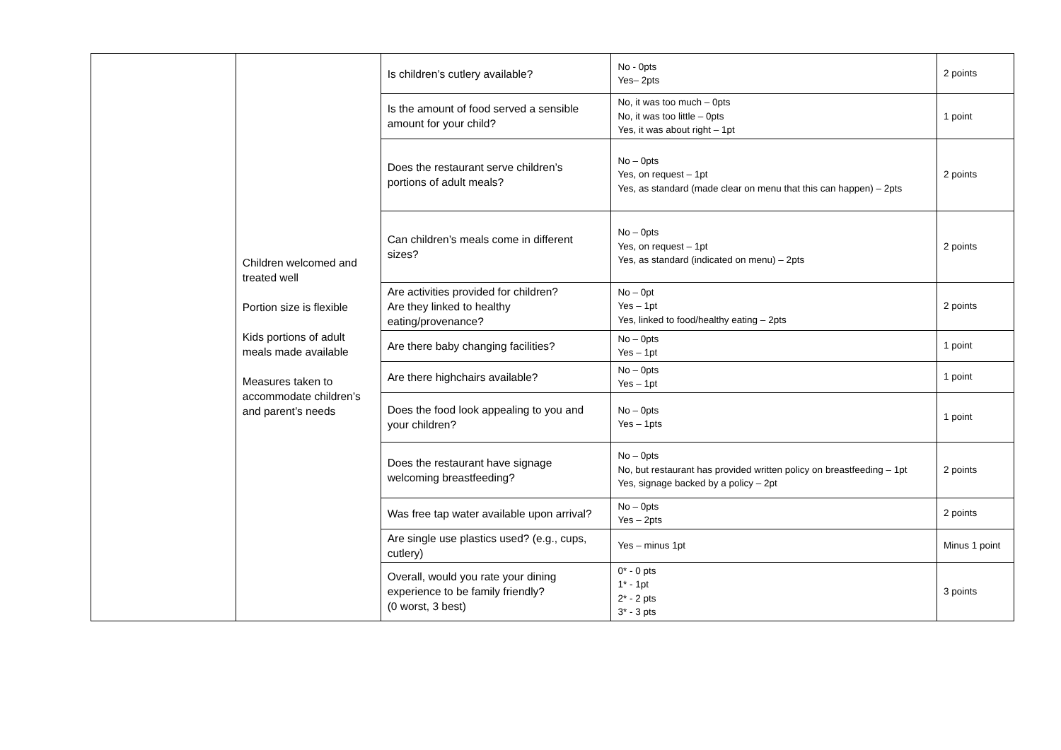| | Children welcomed and treated well Portion size is flexible Kids portions of adult meals made available Measures taken to accommodate children’s and parent’s needs | Is children’s cutlery available? | No - 0pts Yes– 2pts | 2 points |
| | | Is the amount of food served a sensible amount for your child? | No, it was too much – 0pts No, it was too little – 0pts Yes, it was about right – 1pt | 1 point |
| | | Does the restaurant serve children’s portions of adult meals? | No – 0pts Yes, on request – 1pt Yes, as standard (made clear on menu that this can happen) – 2pts | 2 points |
| | | Can children’s meals come in different sizes? | No – 0pts Yes, on request – 1pt Yes, as standard (indicated on menu) – 2pts | 2 points |
| | | Are activities provided for children? Are they linked to healthy eating/provenance? | No – 0pt Yes – 1pt Yes, linked to food/healthy eating – 2pts | 2 points |
| | | Are there baby changing facilities? | No – 0pts Yes – 1pt | 1 point |
| | | Are there highchairs available? | No – 0pts Yes – 1pt | 1 point |
| | | Does the food look appealing to you and your children? | No – 0pts Yes – 1pts | 1 point |
| | | Does the restaurant have signage welcoming breastfeeding? | No – 0pts No, but restaurant has provided written policy on breastfeeding – 1pt Yes, signage backed by a policy – 2pt | 2 points |
| | | Was free tap water available upon arrival? | No – 0pts Yes – 2pts | 2 points |
| | | Are single use plastics used? (e.g., cups, cutlery) | Yes – minus 1pt | Minus 1 point |
| | | Overall, would you rate your dining experience to be family friendly? (0 worst, 3 best) | 0* - 0 pts 1* - 1pt 2* - 2 pts 3* - 3 pts | 3 points |